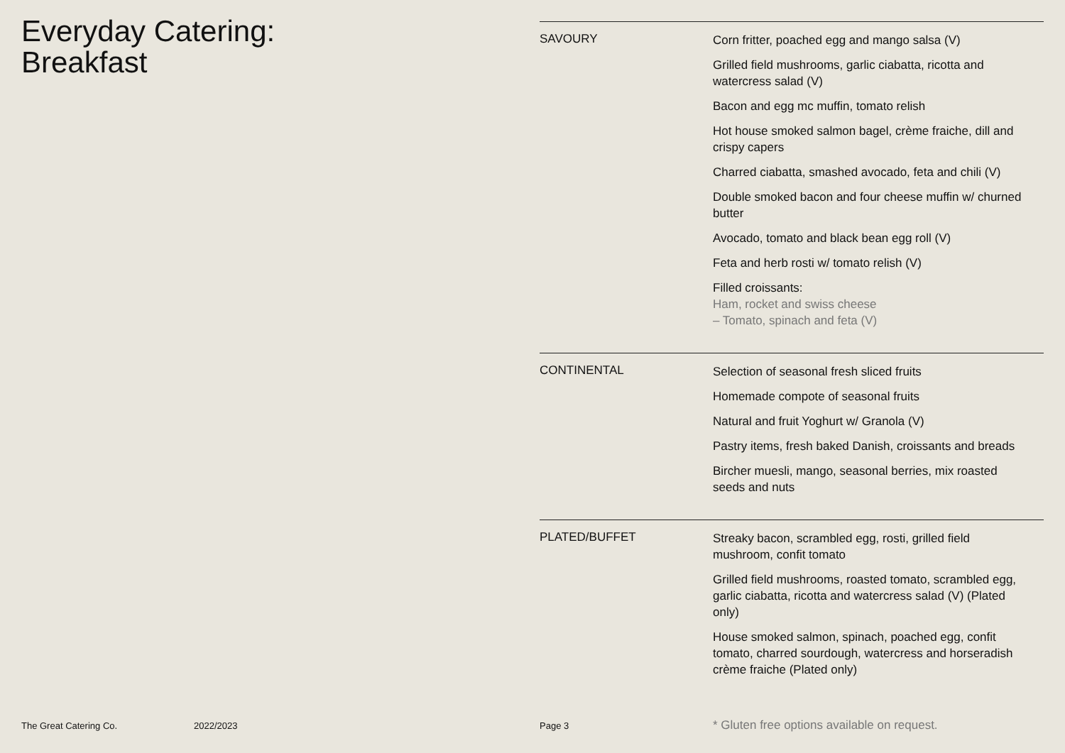Everyday Catering:
Breakfast
SAVOURY
Corn fritter, poached egg and mango salsa (V)
Grilled field mushrooms, garlic ciabatta, ricotta and watercress salad (V)
Bacon and egg mc muffin, tomato relish
Hot house smoked salmon bagel, crème fraiche, dill and crispy capers
Charred ciabatta, smashed avocado, feta and chili (V)
Double smoked bacon and four cheese muffin w/ churned butter
Avocado, tomato and black bean egg roll (V)
Feta and herb rosti w/ tomato relish (V)
Filled croissants:
Ham, rocket and swiss cheese
– Tomato, spinach and feta (V)
CONTINENTAL
Selection of seasonal fresh sliced fruits
Homemade compote of seasonal fruits
Natural and fruit Yoghurt w/ Granola (V)
Pastry items, fresh baked Danish, croissants and breads
Bircher muesli, mango, seasonal berries, mix roasted seeds and nuts
PLATED/BUFFET
Streaky bacon, scrambled egg, rosti, grilled field mushroom, confit tomato
Grilled field mushrooms, roasted tomato, scrambled egg, garlic ciabatta, ricotta and watercress salad (V) (Plated only)
House smoked salmon, spinach, poached egg, confit tomato, charred sourdough, watercress and horseradish crème fraiche (Plated only)
The Great Catering Co. 2022/2023 Page 3 * Gluten free options available on request.